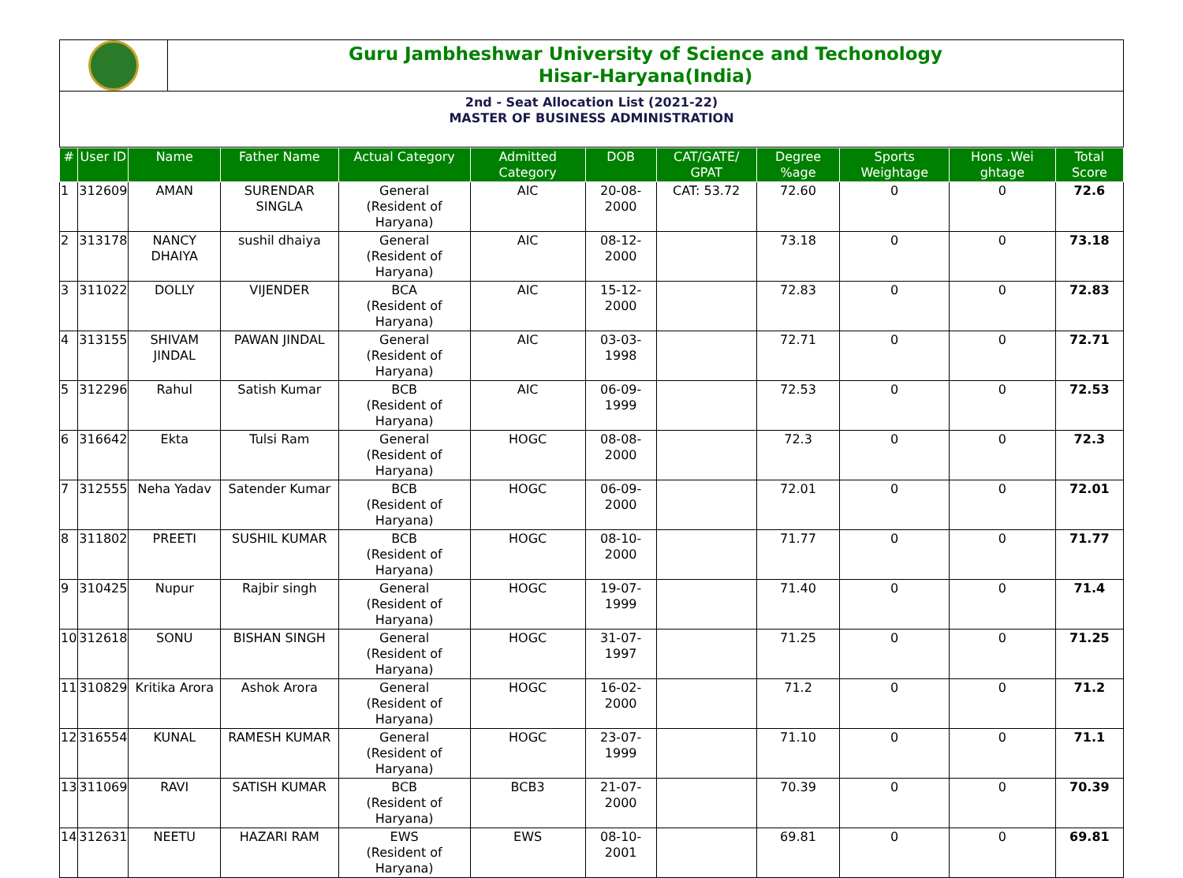Guru Jambheshwar University of Science and Techonology
Hisar-Haryana(India)
2nd - Seat Allocation List (2021-22)
MASTER OF BUSINESS ADMINISTRATION
| # | User ID | Name | Father Name | Actual Category | Admitted Category | DOB | CAT/GATE/ GPAT | Degree %age | Sports Weightage | Hons .Wei ghtage | Total Score |
| --- | --- | --- | --- | --- | --- | --- | --- | --- | --- | --- | --- |
| 1 | 312609 | AMAN | SURENDAR SINGLA | General (Resident of Haryana) | AIC | 20-08-2000 | CAT: 53.72 | 72.60 | 0 | 0 | 72.6 |
| 2 | 313178 | NANCY DHAIYA | sushil dhaiya | General (Resident of Haryana) | AIC | 08-12-2000 | | 73.18 | 0 | 0 | 73.18 |
| 3 | 311022 | DOLLY | VIJENDER | BCA (Resident of Haryana) | AIC | 15-12-2000 | | 72.83 | 0 | 0 | 72.83 |
| 4 | 313155 | SHIVAM JINDAL | PAWAN JINDAL | General (Resident of Haryana) | AIC | 03-03-1998 | | 72.71 | 0 | 0 | 72.71 |
| 5 | 312296 | Rahul | Satish Kumar | BCB (Resident of Haryana) | AIC | 06-09-1999 | | 72.53 | 0 | 0 | 72.53 |
| 6 | 316642 | Ekta | Tulsi Ram | General (Resident of Haryana) | HOGC | 08-08-2000 | | 72.3 | 0 | 0 | 72.3 |
| 7 | 312555 | Neha Yadav | Satender Kumar | BCB (Resident of Haryana) | HOGC | 06-09-2000 | | 72.01 | 0 | 0 | 72.01 |
| 8 | 311802 | PREETI | SUSHIL KUMAR | BCB (Resident of Haryana) | HOGC | 08-10-2000 | | 71.77 | 0 | 0 | 71.77 |
| 9 | 310425 | Nupur | Rajbir singh | General (Resident of Haryana) | HOGC | 19-07-1999 | | 71.40 | 0 | 0 | 71.4 |
| 10 | 312618 | SONU | BISHAN SINGH | General (Resident of Haryana) | HOGC | 31-07-1997 | | 71.25 | 0 | 0 | 71.25 |
| 11 | 310829 | Kritika Arora | Ashok Arora | General (Resident of Haryana) | HOGC | 16-02-2000 | | 71.2 | 0 | 0 | 71.2 |
| 12 | 316554 | KUNAL | RAMESH KUMAR | General (Resident of Haryana) | HOGC | 23-07-1999 | | 71.10 | 0 | 0 | 71.1 |
| 13 | 311069 | RAVI | SATISH KUMAR | BCB (Resident of Haryana) | BCB3 | 21-07-2000 | | 70.39 | 0 | 0 | 70.39 |
| 14 | 312631 | NEETU | HAZARI RAM | EWS (Resident of Haryana) | EWS | 08-10-2001 | | 69.81 | 0 | 0 | 69.81 |